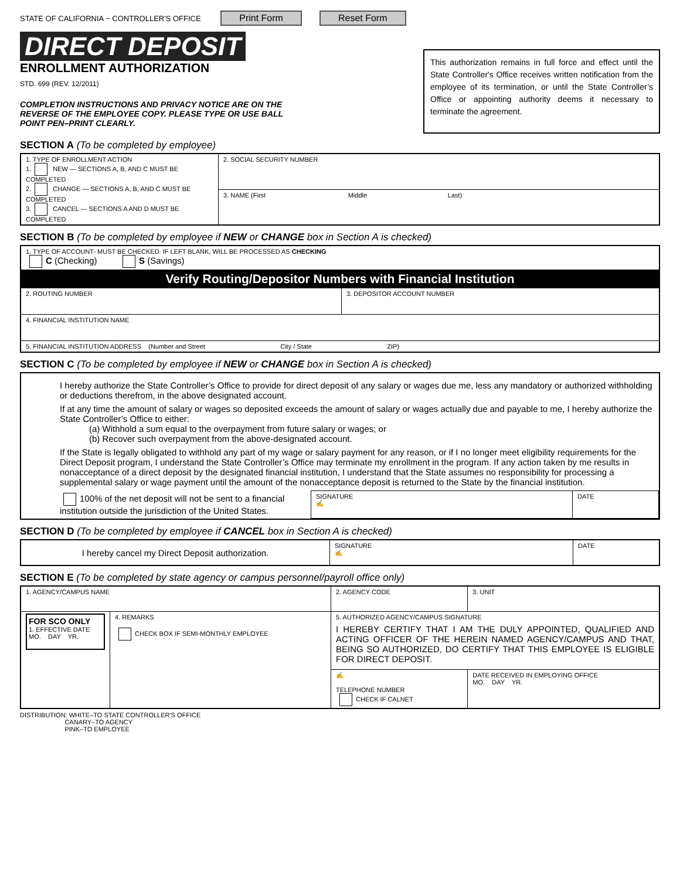STATE OF CALIFORNIA − CONTROLLER'S OFFICE Print Form Reset Form
DIRECT DEPOSIT
ENROLLMENT AUTHORIZATION
STD. 699 (REV. 12/2011)
COMPLETION INSTRUCTIONS AND PRIVACY NOTICE ARE ON THE REVERSE OF THE EMPLOYEE COPY. PLEASE TYPE OR USE BALL POINT PEN–PRINT CLEARLY.
This authorization remains in full force and effect until the State Controller's Office receives written notification from the employee of its termination, or until the State Controller’s Office or appointing authority deems it necessary to terminate the agreement.
SECTION A (To be completed by employee)
| 1. TYPE OF ENROLLMENT ACTION 1. NEW — SECTIONS A, B, AND C MUST BE COMPLETED 2. CHANGE — SECTIONS A, B, AND C MUST BE COMPLETED 3. CANCEL — SECTIONS A AND D MUST BE COMPLETED | 2. SOCIAL SECURITY NUMBER |
| | 3. NAME (First Middle Last) |
SECTION B (To be completed by employee if NEW or CHANGE box in Section A is checked)
| 1. TYPE OF ACCOUNT- MUST BE CHECKED. IF LEFT BLANK, WILL BE PROCESSED AS CHECKING C (Checking) S (Savings) | |
| Verify Routing/Depositor Numbers with Financial Institution | |
| 2. ROUTING NUMBER | 3. DEPOSITOR ACCOUNT NUMBER |
| 4. FINANCIAL INSTITUTION NAME | |
| 5. FINANCIAL INSTITUTION ADDRESS (Number and Street City / State ZIP) | |
SECTION C (To be completed by employee if NEW or CHANGE box in Section A is checked)
I hereby authorize the State Controller’s Office to provide for direct deposit of any salary or wages due me, less any mandatory or authorized withholding or deductions therefrom, in the above designated account.
If at any time the amount of salary or wages so deposited exceeds the amount of salary or wages actually due and payable to me, I hereby authorize the State Controller’s Office to either:
(a) Withhold a sum equal to the overpayment from future salary or wages; or
(b) Recover such overpayment from the above-designated account.
If the State is legally obligated to withhold any part of my wage or salary payment for any reason, or if I no longer meet eligibility requirements for the Direct Deposit program, I understand the State Controller’s Office may terminate my enrollment in the program. If any action taken by me results in nonacceptance of a direct deposit by the designated financial institution, I understand that the State assumes no responsibility for processing a supplemental salary or wage payment until the amount of the nonacceptance deposit is returned to the State by the financial institution.
| 100% of the net deposit will not be sent to a financial institution outside the jurisdiction of the United States. | SIGNATURE ✍ | DATE |
SECTION D (To be completed by employee if CANCEL box in Section A is checked)
| I hereby cancel my Direct Deposit authorization. | SIGNATURE ✍ | DATE |
SECTION E (To be completed by state agency or campus personnel/payroll office only)
| 1. AGENCY/CAMPUS NAME | | 2. AGENCY CODE | 3. UNIT |
| FOR SCO ONLY 1. EFFECTIVE DATE MO. DAY YR. | 4. REMARKS CHECK BOX IF SEMI-MONTHLY EMPLOYEE | 5. AUTHORIZED AGENCY/CAMPUS SIGNATURE I HEREBY CERTIFY THAT I AM THE DULY APPOINTED, QUALIFIED AND ACTING OFFICER OF THE HEREIN NAMED AGENCY/CAMPUS AND THAT, BEING SO AUTHORIZED, DO CERTIFY THAT THIS EMPLOYEE IS ELIGIBLE FOR DIRECT DEPOSIT. | |
| | | ✍ TELEPHONE NUMBER CHECK IF CALNET | DATE RECEIVED IN EMPLOYING OFFICE MO. DAY YR. |
DISTRIBUTION: WHITE–TO STATE CONTROLLER'S OFFICE
CANARY–TO AGENCY
PINK–TO EMPLOYEE